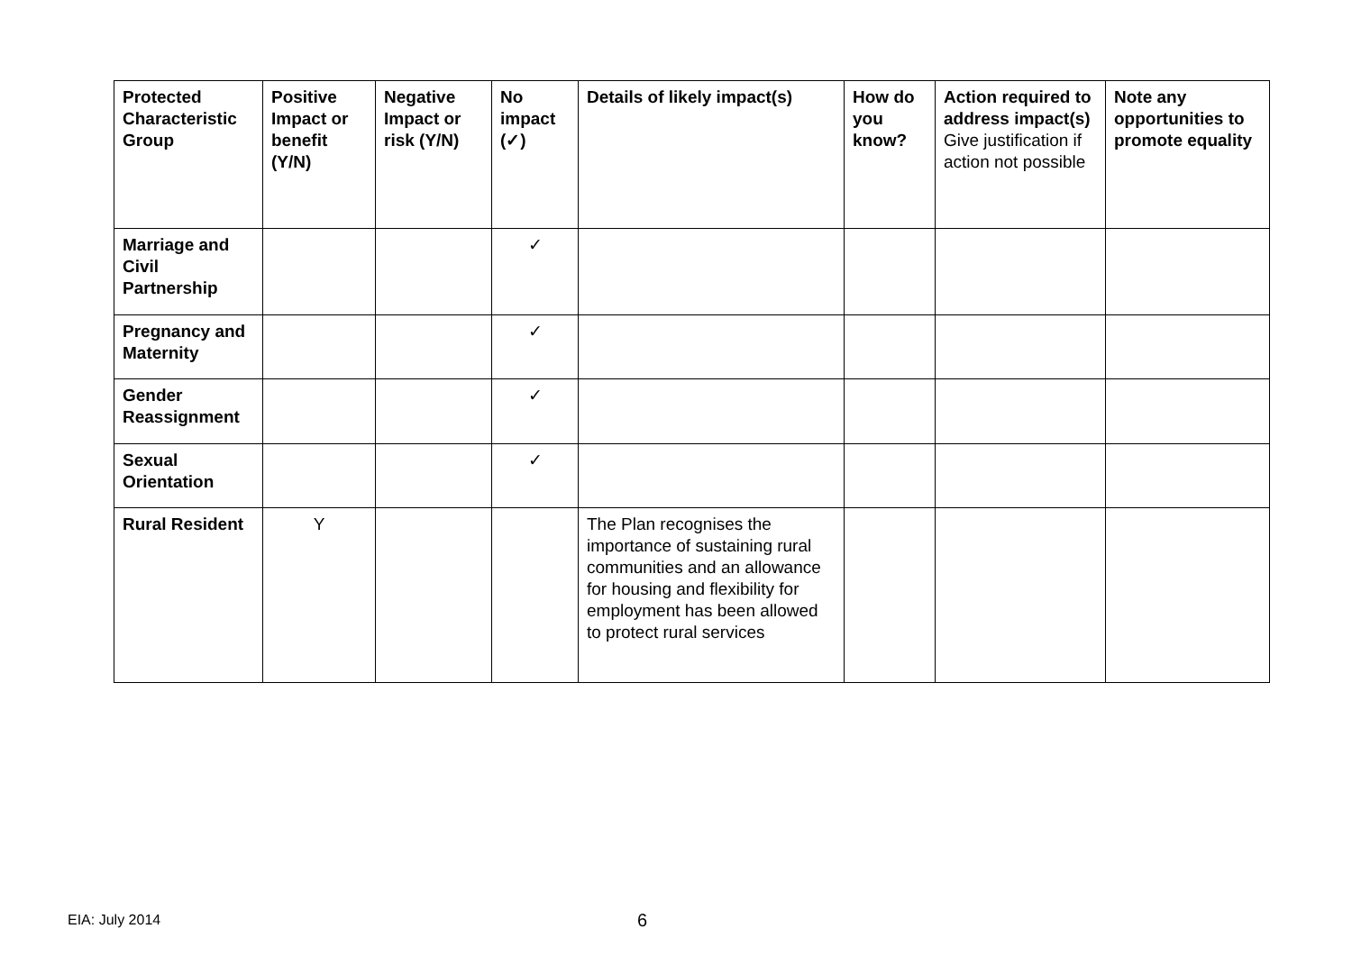| Protected Characteristic Group | Positive Impact or benefit (Y/N) | Negative Impact or risk (Y/N) | No impact (✓) | Details of likely impact(s) | How do you know? | Action required to address impact(s) Give justification if action not possible | Note any opportunities to promote equality |
| --- | --- | --- | --- | --- | --- | --- | --- |
| Marriage and Civil Partnership | | | ✓ | | | | |
| Pregnancy and Maternity | | | ✓ | | | | |
| Gender Reassignment | | | ✓ | | | | |
| Sexual Orientation | | | ✓ | | | | |
| Rural Resident | Y | | | The Plan recognises the importance of sustaining rural communities and an allowance for housing and flexibility for employment has been allowed to protect rural services | | | |
EIA: July 2014 6